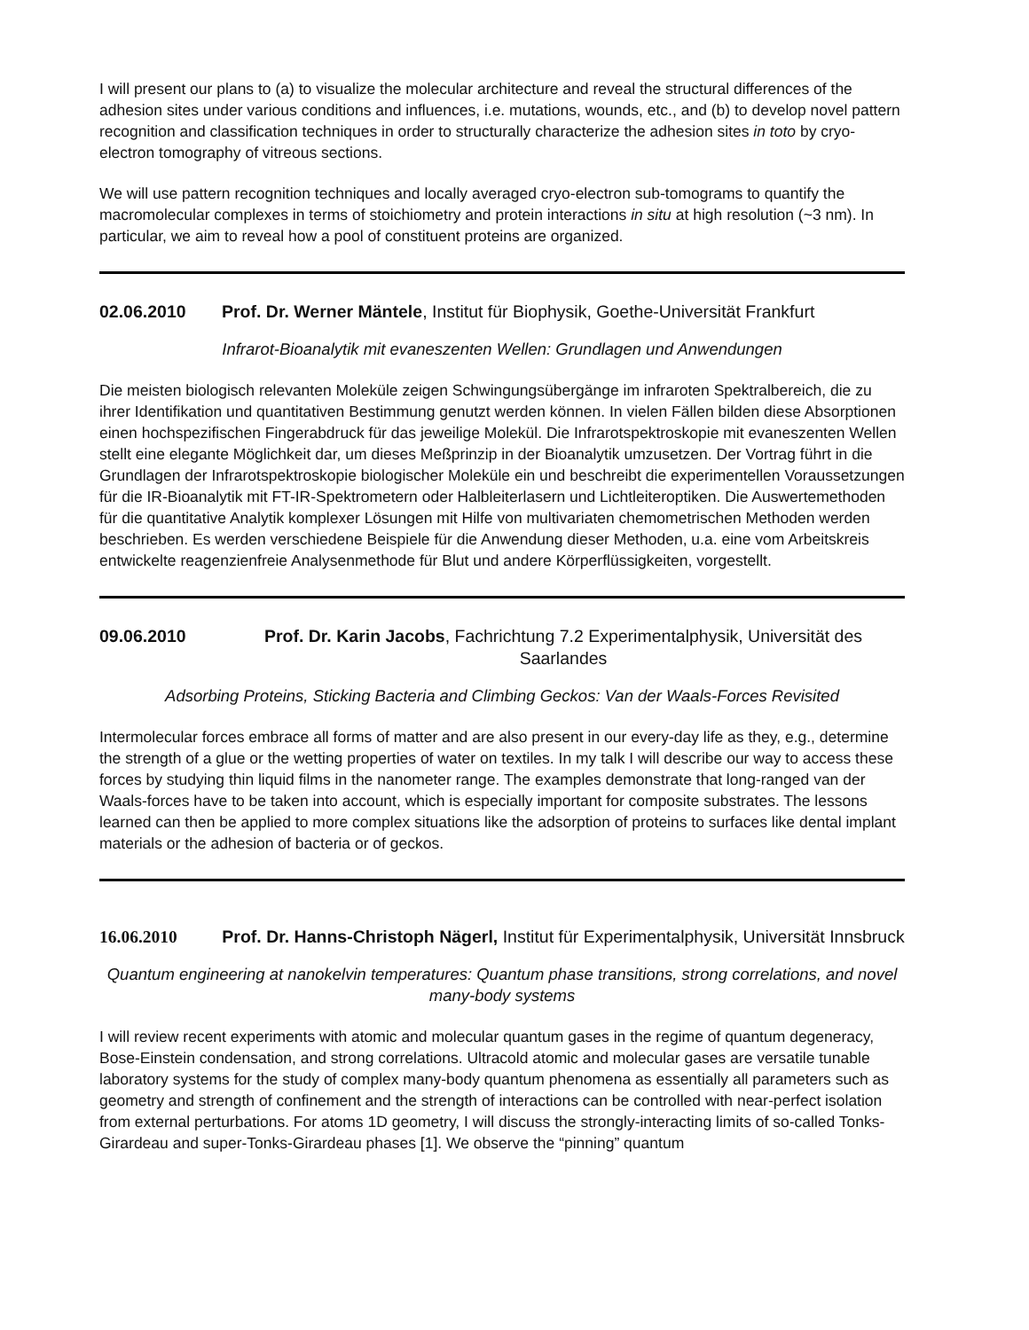I will present our plans to (a) to visualize the molecular architecture and reveal the structural differences of the adhesion sites under various conditions and influences, i.e. mutations, wounds, etc., and (b) to develop novel pattern recognition and classification techniques in order to structurally characterize the adhesion sites in toto by cryo-electron tomography of vitreous sections.
We will use pattern recognition techniques and locally averaged cryo-electron sub-tomograms to quantify the macromolecular complexes in terms of stoichiometry and protein interactions in situ at high resolution (~3 nm). In particular, we aim to reveal how a pool of constituent proteins are organized.
02.06.2010 Prof. Dr. Werner Mäntele, Institut für Biophysik, Goethe-Universität Frankfurt
Infrarot-Bioanalytik mit evaneszenten Wellen: Grundlagen und Anwendungen
Die meisten biologisch relevanten Moleküle zeigen Schwingungsübergänge im infraroten Spektralbereich, die zu ihrer Identifikation und quantitativen Bestimmung genutzt werden können. In vielen Fällen bilden diese Absorptionen einen hochspezifischen Fingerabdruck für das jeweilige Molekül. Die Infrarotspektroskopie mit evaneszenten Wellen stellt eine elegante Möglichkeit dar, um dieses Meßprinzip in der Bioanalytik umzusetzen. Der Vortrag führt in die Grundlagen der Infrarotspektroskopie biologischer Moleküle ein und beschreibt die experimentellen Voraussetzungen für die IR-Bioanalytik mit FT-IR-Spektrometern oder Halbleiterlasern und Lichtleiteroptiken. Die Auswertemethoden für die quantitative Analytik komplexer Lösungen mit Hilfe von multivariaten chemometrischen Methoden werden beschrieben. Es werden verschiedene Beispiele für die Anwendung dieser Methoden, u.a. eine vom Arbeitskreis entwickelte reagenzienfreie Analysenmethode für Blut und andere Körperflüssigkeiten, vorgestellt.
09.06.2010 Prof. Dr. Karin Jacobs, Fachrichtung 7.2 Experimentalphysik, Universität des Saarlandes
Adsorbing Proteins, Sticking Bacteria and Climbing Geckos: Van der Waals-Forces Revisited
Intermolecular forces embrace all forms of matter and are also present in our every-day life as they, e.g., determine the strength of a glue or the wetting properties of water on textiles. In my talk I will describe our way to access these forces by studying thin liquid films in the nanometer range. The examples demonstrate that long-ranged van der Waals-forces have to be taken into account, which is especially important for composite substrates. The lessons learned can then be applied to more complex situations like the adsorption of proteins to surfaces like dental implant materials or the adhesion of bacteria or of geckos.
16.06.2010 Prof. Dr. Hanns-Christoph Nägerl, Institut für Experimentalphysik, Universität Innsbruck
Quantum engineering at nanokelvin temperatures: Quantum phase transitions, strong correlations, and novel many-body systems
I will review recent experiments with atomic and molecular quantum gases in the regime of quantum degeneracy, Bose-Einstein condensation, and strong correlations. Ultracold atomic and molecular gases are versatile tunable laboratory systems for the study of complex many-body quantum phenomena as essentially all parameters such as geometry and strength of confinement and the strength of interactions can be controlled with near-perfect isolation from external perturbations. For atoms 1D geometry, I will discuss the strongly-interacting limits of so-called Tonks-Girardeau and super-Tonks-Girardeau phases [1]. We observe the “pinning” quantum